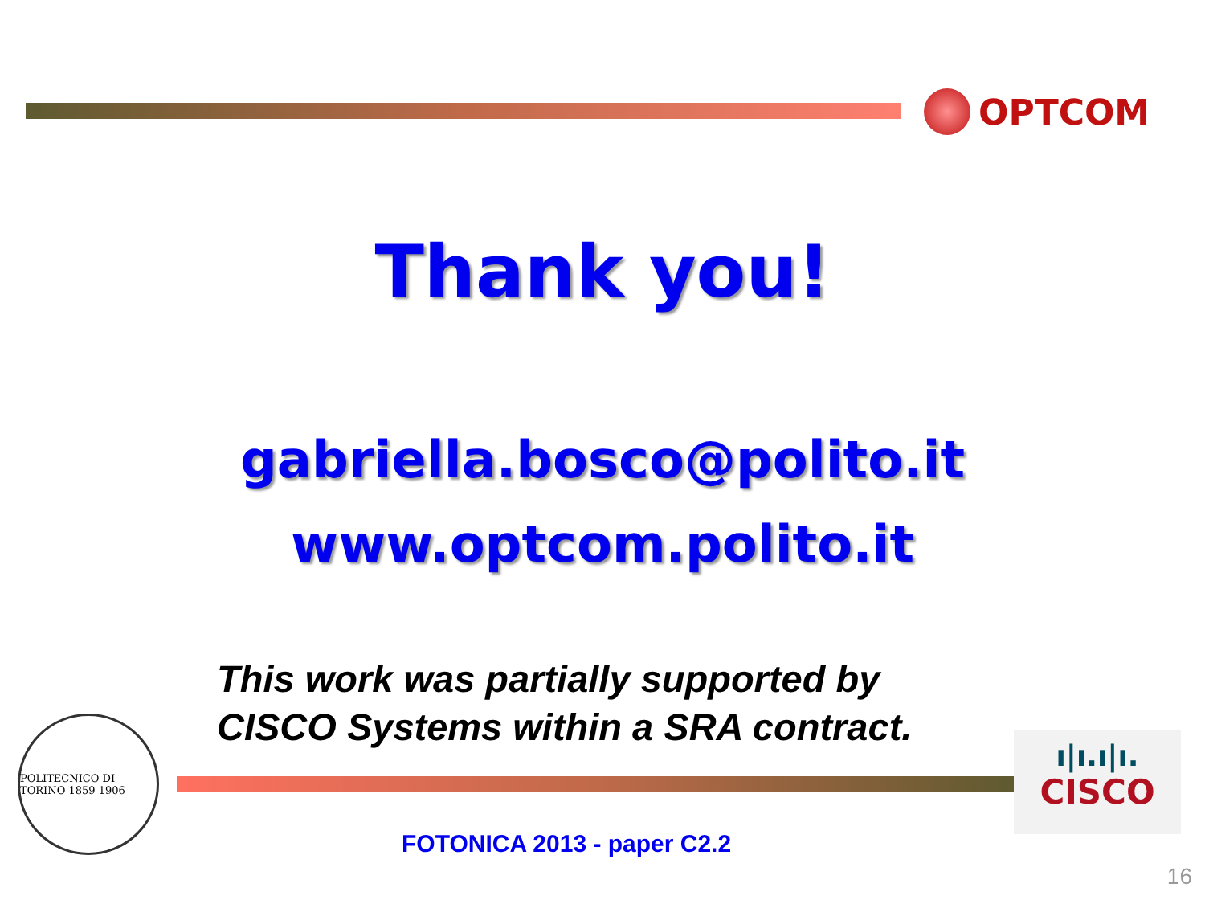OPTCOM
Thank you!
gabriella.bosco@polito.it
www.optcom.polito.it
This work was partially supported by
CISCO Systems within a SRA contract.
POLITECNICO DI TORINO 1859 1906
ı|ı.ı|ı.
CISCO
FOTONICA 2013 - paper C2.2
16